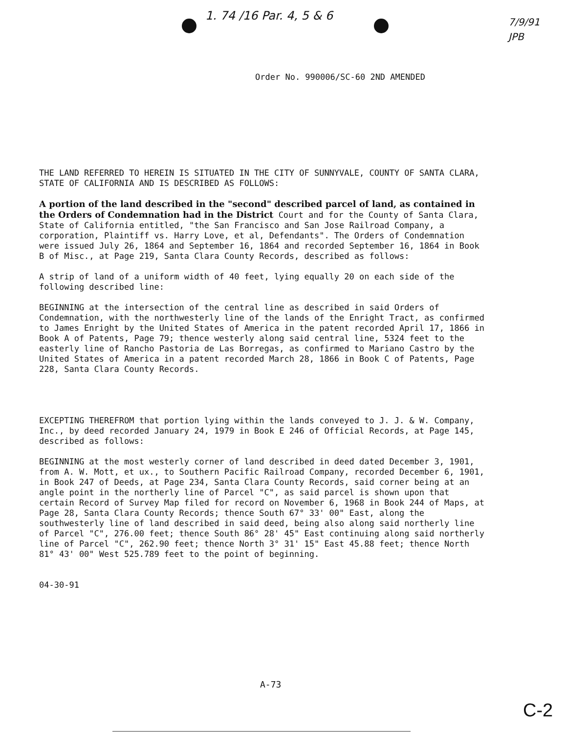1. 74 /16 Par. 4, 5 & 6
7/9/91
JPB
Order No. 990006/SC-60 2ND AMENDED
THE LAND REFERRED TO HEREIN IS SITUATED IN THE CITY OF SUNNYVALE, COUNTY OF SANTA CLARA, STATE OF CALIFORNIA AND IS DESCRIBED AS FOLLOWS:
A portion of the land described in the "second" described parcel of land, as contained in the Orders of Condemnation had in the District Court and for the County of Santa Clara, State of California entitled, "the San Francisco and San Jose Railroad Company, a corporation, Plaintiff vs. Harry Love, et al, Defendants". The Orders of Condemnation were issued July 26, 1864 and September 16, 1864 and recorded September 16, 1864 in Book B of Misc., at Page 219, Santa Clara County Records, described as follows:
A strip of land of a uniform width of 40 feet, lying equally 20 on each side of the following described line:
BEGINNING at the intersection of the central line as described in said Orders of Condemnation, with the northwesterly line of the lands of the Enright Tract, as confirmed to James Enright by the United States of America in the patent recorded April 17, 1866 in Book A of Patents, Page 79; thence westerly along said central line, 5324 feet to the easterly line of Rancho Pastoria de Las Borregas, as confirmed to Mariano Castro by the United States of America in a patent recorded March 28, 1866 in Book C of Patents, Page 228, Santa Clara County Records.
EXCEPTING THEREFROM that portion lying within the lands conveyed to J. J. & W. Company, Inc., by deed recorded January 24, 1979 in Book E 246 of Official Records, at Page 145, described as follows:
BEGINNING at the most westerly corner of land described in deed dated December 3, 1901, from A. W. Mott, et ux., to Southern Pacific Railroad Company, recorded December 6, 1901, in Book 247 of Deeds, at Page 234, Santa Clara County Records, said corner being at an angle point in the northerly line of Parcel "C", as said parcel is shown upon that certain Record of Survey Map filed for record on November 6, 1968 in Book 244 of Maps, at Page 28, Santa Clara County Records; thence South 67° 33' 00" East, along the southwesterly line of land described in said deed, being also along said northerly line of Parcel "C", 276.00 feet; thence South 86° 28' 45" East continuing along said northerly line of Parcel "C", 262.90 feet; thence North 3° 31' 15" East 45.88 feet; thence North 81° 43' 00" West 525.789 feet to the point of beginning.
04-30-91
A-73
C-2